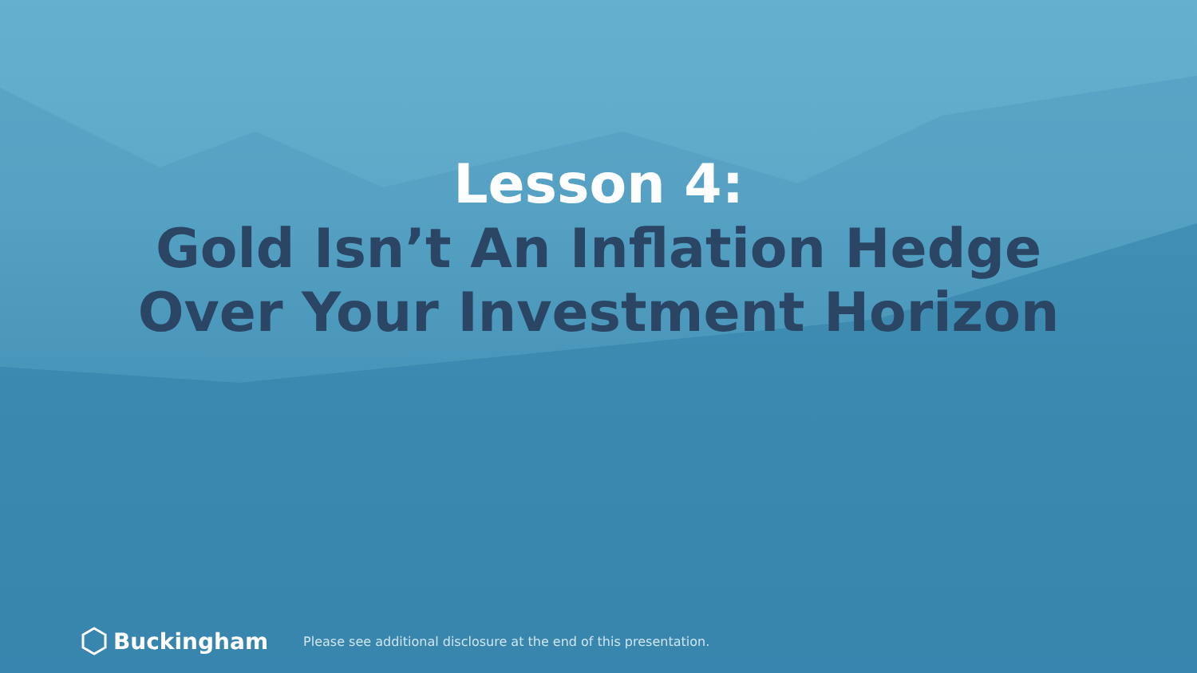Lesson 4:
Gold Isn’t An Inflation Hedge
Over Your Investment Horizon
Buckingham
Please see additional disclosure at the end of this presentation.